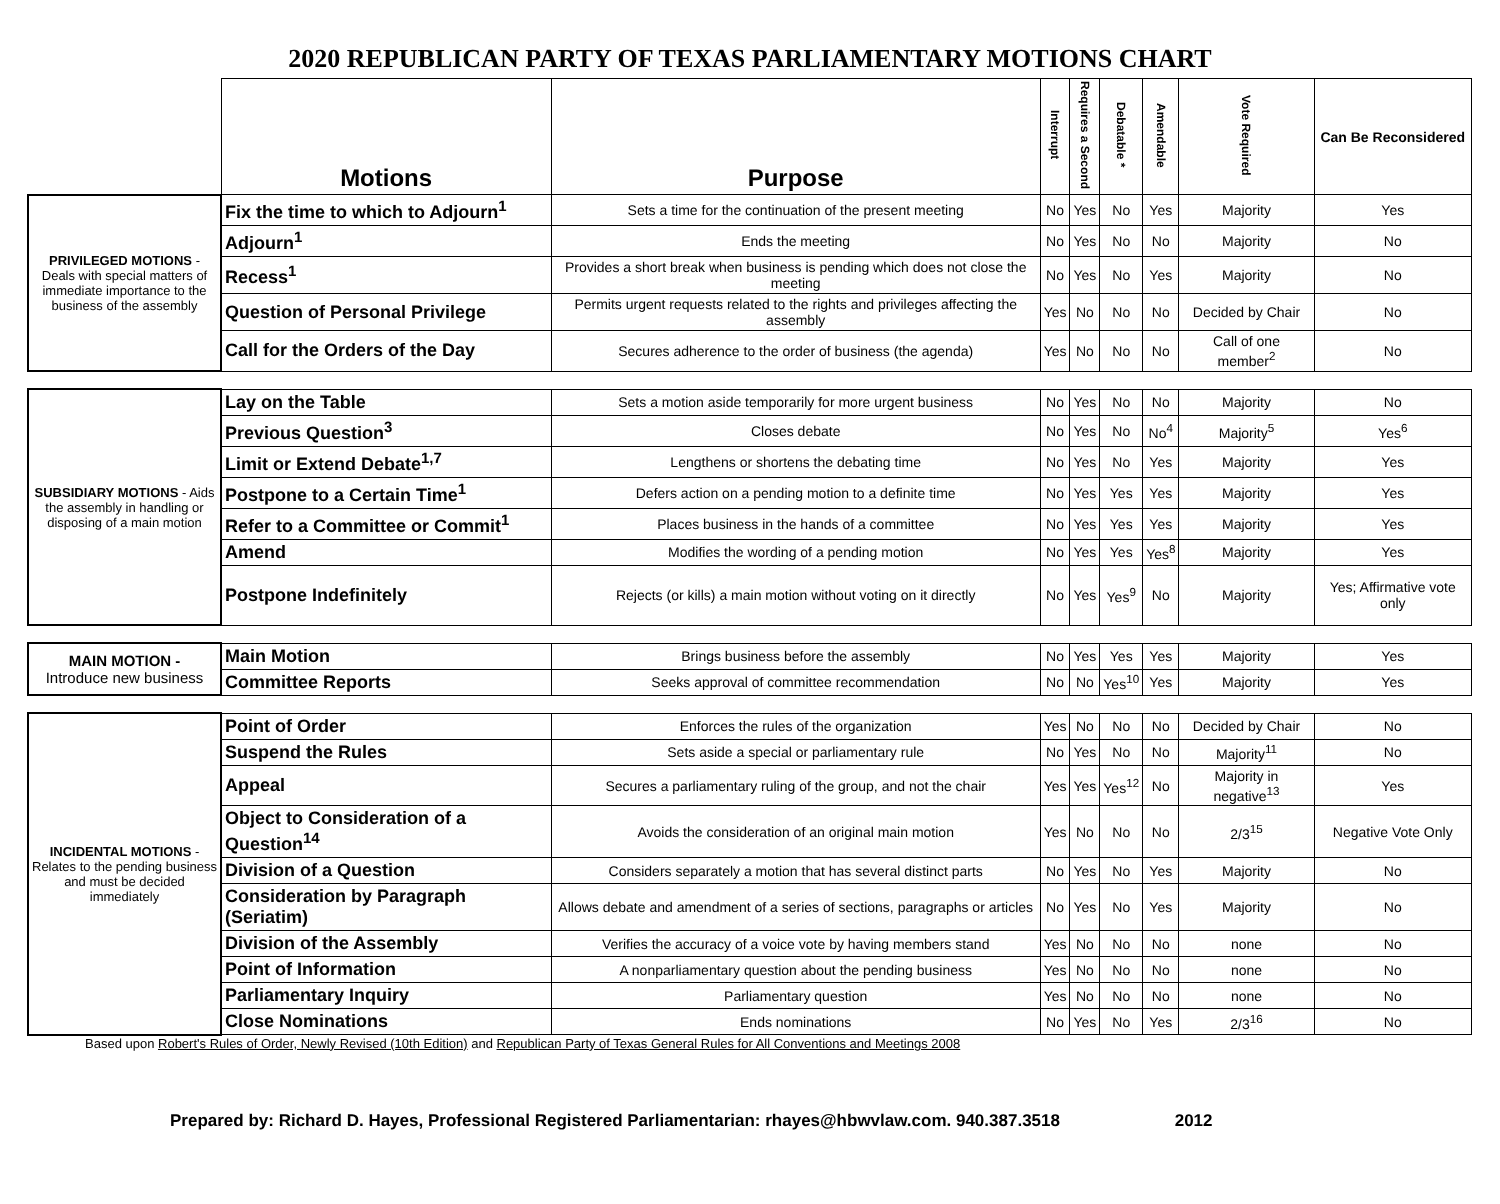2020 REPUBLICAN PARTY OF TEXAS PARLIAMENTARY MOTIONS CHART
| | Motions | Purpose | Interrupt | Requires a Second | Debatable * | Amendable | Vote Required | Can Be Reconsidered |
| --- | --- | --- | --- | --- | --- | --- | --- | --- |
| PRIVILEGED MOTIONS - Deals with special matters of immediate importance to the business of the assembly | Fix the time to which to Adjourn<sup>1</sup> | Sets a time for the continuation of the present meeting | No | Yes | No | Yes | Majority | Yes |
| | Adjourn<sup>1</sup> | Ends the meeting | No | Yes | No | No | Majority | No |
| | Recess<sup>1</sup> | Provides a short break when business is pending which does not close the meeting | No | Yes | No | Yes | Majority | No |
| | Question of Personal Privilege | Permits urgent requests related to the rights and privileges affecting the assembly | Yes | No | No | No | Decided by Chair | No |
| | Call for the Orders of the Day | Secures adherence to the order of business (the agenda) | Yes | No | No | No | Call of one member<sup>2</sup> | No |
| SUBSIDIARY MOTIONS - Aids the assembly in handling or disposing of a main motion | Lay on the Table | Sets a motion aside temporarily for more urgent business | No | Yes | No | No | Majority | No |
| | Previous Question<sup>3</sup> | Closes debate | No | Yes | No | No<sup>4</sup> | Majority<sup>5</sup> | Yes<sup>6</sup> |
| | Limit or Extend Debate<sup>1,7</sup> | Lengthens or shortens the debating time | No | Yes | No | Yes | Majority | Yes |
| | Postpone to a Certain Time<sup>1</sup> | Defers action on a pending motion to a definite time | No | Yes | Yes | Yes | Majority | Yes |
| | Refer to a Committee or Commit<sup>1</sup> | Places business in the hands of a committee | No | Yes | Yes | Yes | Majority | Yes |
| | Amend | Modifies the wording of a pending motion | No | Yes | Yes | Yes<sup>8</sup> | Majority | Yes |
| | Postpone Indefinitely | Rejects (or kills) a main motion without voting on it directly | No | Yes | Yes<sup>9</sup> | No | Majority | Yes; Affirmative vote only |
| MAIN MOTION - Introduce new business | Main Motion | Brings business before the assembly | No | Yes | Yes | Yes | Majority | Yes |
| | Committee Reports | Seeks approval of committee recommendation | No | No | Yes<sup>10</sup> | Yes | Majority | Yes |
| INCIDENTAL MOTIONS - Relates to the pending business and must be decided immediately | Point of Order | Enforces the rules of the organization | Yes | No | No | No | Decided by Chair | No |
| | Suspend the Rules | Sets aside a special or parliamentary rule | No | Yes | No | No | Majority<sup>11</sup> | No |
| | Appeal | Secures a parliamentary ruling of the group, and not the chair | Yes | Yes | Yes<sup>12</sup> | No | Majority in negative<sup>13</sup> | Yes |
| | Object to Consideration of a Question<sup>14</sup> | Avoids the consideration of an original main motion | Yes | No | No | No | 2/3<sup>15</sup> | Negative Vote Only |
| | Division of a Question | Considers separately a motion that has several distinct parts | No | Yes | No | Yes | Majority | No |
| | Consideration by Paragraph (Seriatim) | Allows debate and amendment of a series of sections, paragraphs or articles | No | Yes | No | Yes | Majority | No |
| | Division of the Assembly | Verifies the accuracy of a voice vote by having members stand | Yes | No | No | No | none | No |
| | Point of Information | A nonparliamentary question about the pending business | Yes | No | No | No | none | No |
| | Parliamentary Inquiry | Parliamentary question | Yes | No | No | No | none | No |
| | Close Nominations | Ends nominations | No | Yes | No | Yes | 2/3<sup>16</sup> | No |
Based upon Robert's Rules of Order, Newly Revised (10th Edition) and Republican Party of Texas General Rules for All Conventions and Meetings 2008
Prepared by: Richard D. Hayes, Professional Registered Parliamentarian: rhayes@hbwvlaw.com. 940.387.3518 2012